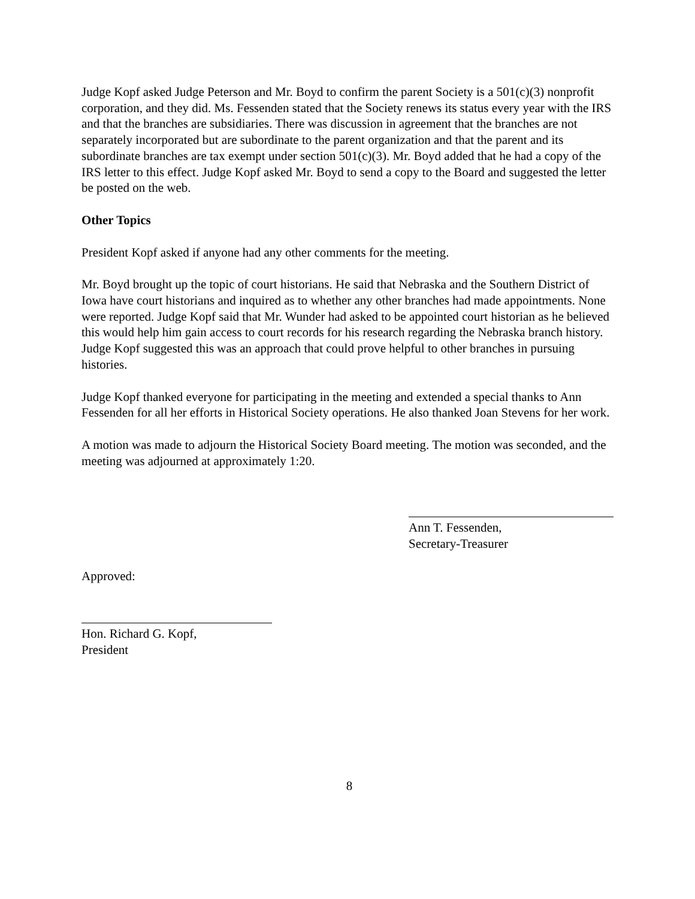Judge Kopf asked Judge Peterson and Mr. Boyd to confirm the parent Society is a 501(c)(3) nonprofit corporation, and they did. Ms. Fessenden stated that the Society renews its status every year with the IRS and that the branches are subsidiaries. There was discussion in agreement that the branches are not separately incorporated but are subordinate to the parent organization and that the parent and its subordinate branches are tax exempt under section 501(c)(3). Mr. Boyd added that he had a copy of the IRS letter to this effect. Judge Kopf asked Mr. Boyd to send a copy to the Board and suggested the letter be posted on the web.
Other Topics
President Kopf asked if anyone had any other comments for the meeting.
Mr. Boyd brought up the topic of court historians. He said that Nebraska and the Southern District of Iowa have court historians and inquired as to whether any other branches had made appointments. None were reported. Judge Kopf said that Mr. Wunder had asked to be appointed court historian as he believed this would help him gain access to court records for his research regarding the Nebraska branch history. Judge Kopf suggested this was an approach that could prove helpful to other branches in pursuing histories.
Judge Kopf thanked everyone for participating in the meeting and extended a special thanks to Ann Fessenden for all her efforts in Historical Society operations. He also thanked Joan Stevens for her work.
A motion was made to adjourn the Historical Society Board meeting. The motion was seconded, and the meeting was adjourned at approximately 1:20.
Ann T. Fessenden,
Secretary-Treasurer
Approved:
Hon. Richard G. Kopf,
President
8